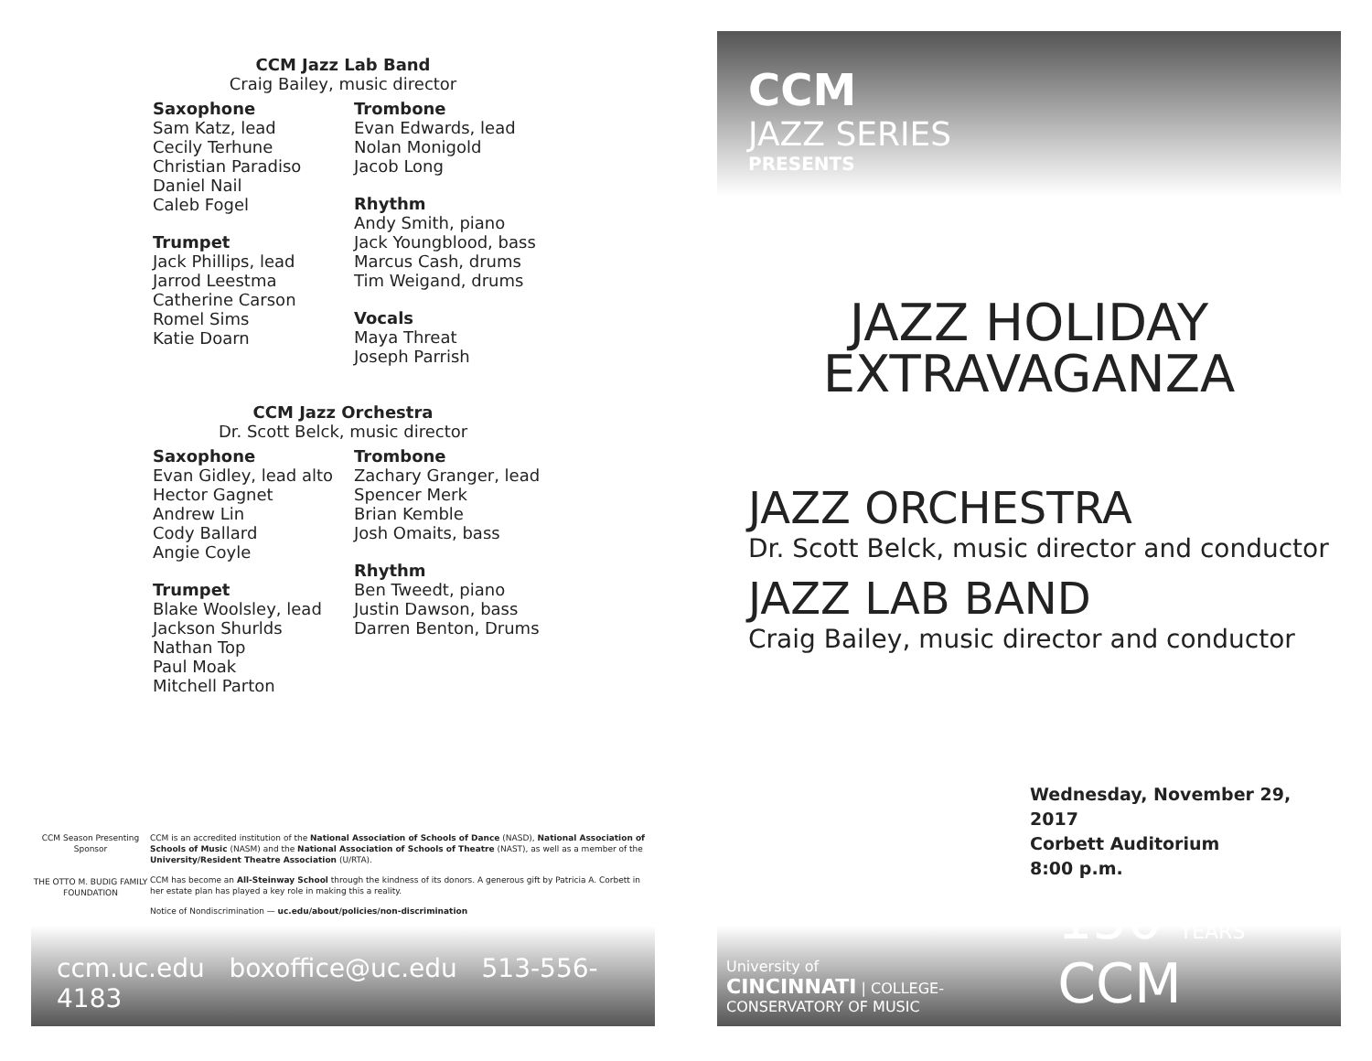CCM Jazz Lab Band
Craig Bailey, music director
Saxophone
Sam Katz, lead
Cecily Terhune
Christian Paradiso
Daniel Nail
Caleb Fogel
Trumpet
Jack Phillips, lead
Jarrod Leestma
Catherine Carson
Romel Sims
Katie Doarn
Trombone
Evan Edwards, lead
Nolan Monigold
Jacob Long
Rhythm
Andy Smith, piano
Jack Youngblood, bass
Marcus Cash, drums
Tim Weigand, drums
Vocals
Maya Threat
Joseph Parrish
CCM Jazz Orchestra
Dr. Scott Belck, music director
Saxophone
Evan Gidley, lead alto
Hector Gagnet
Andrew Lin
Cody Ballard
Angie Coyle
Trumpet
Blake Woolsley, lead
Jackson Shurlds
Nathan Top
Paul Moak
Mitchell Parton
Trombone
Zachary Granger, lead
Spencer Merk
Brian Kemble
Josh Omaits, bass
Rhythm
Ben Tweedt, piano
Justin Dawson, bass
Darren Benton, Drums
CCM Season Presenting Sponsor
THE OTTO M. BUDIG FAMILY FOUNDATION
CCM is an accredited institution of the National Association of Schools of Dance (NASD), National Association of Schools of Music (NASM) and the National Association of Schools of Theatre (NAST), as well as a member of the University/Resident Theatre Association (U/RTA).
CCM has become an All-Steinway School through the kindness of its donors. A generous gift by Patricia A. Corbett in her estate plan has played a key role in making this a reality.
Notice of Nondiscrimination — uc.edu/about/policies/non-discrimination
ccm.uc.edu boxoffice@uc.edu 513-556-4183
CCM
JAZZ SERIES
PRESENTS
JAZZ HOLIDAY
EXTRAVAGANZA
JAZZ ORCHESTRA
Dr. Scott Belck, music director and conductor
JAZZ LAB BAND
Craig Bailey, music director and conductor
Wednesday, November 29, 2017
Corbett Auditorium
8:00 p.m.
University of
CINCINNATI | COLLEGE-CONSERVATORY OF MUSIC
150 YEARS CCM